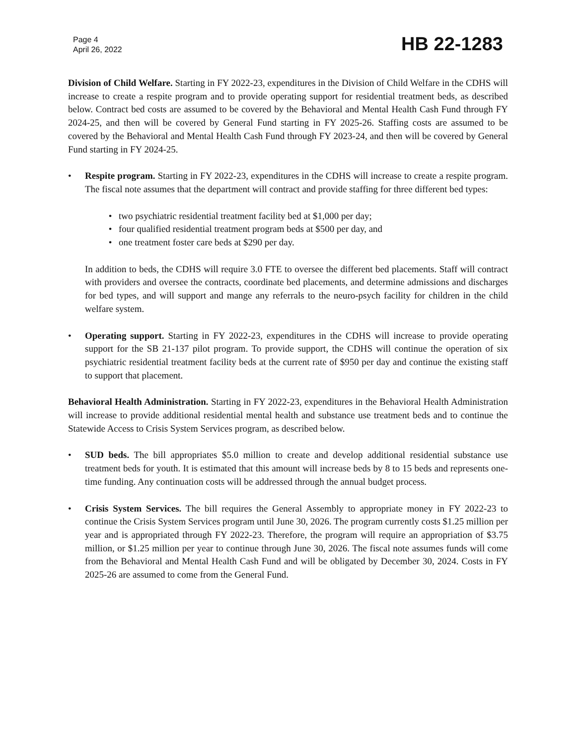Page 4
April 26, 2022
HB 22-1283
Division of Child Welfare. Starting in FY 2022-23, expenditures in the Division of Child Welfare in the CDHS will increase to create a respite program and to provide operating support for residential treatment beds, as described below. Contract bed costs are assumed to be covered by the Behavioral and Mental Health Cash Fund through FY 2024-25, and then will be covered by General Fund starting in FY 2025-26. Staffing costs are assumed to be covered by the Behavioral and Mental Health Cash Fund through FY 2023-24, and then will be covered by General Fund starting in FY 2024-25.
• Respite program. Starting in FY 2022-23, expenditures in the CDHS will increase to create a respite program. The fiscal note assumes that the department will contract and provide staffing for three different bed types:
• two psychiatric residential treatment facility bed at $1,000 per day;
• four qualified residential treatment program beds at $500 per day, and
• one treatment foster care beds at $290 per day.
In addition to beds, the CDHS will require 3.0 FTE to oversee the different bed placements. Staff will contract with providers and oversee the contracts, coordinate bed placements, and determine admissions and discharges for bed types, and will support and mange any referrals to the neuro-psych facility for children in the child welfare system.
• Operating support. Starting in FY 2022-23, expenditures in the CDHS will increase to provide operating support for the SB 21-137 pilot program. To provide support, the CDHS will continue the operation of six psychiatric residential treatment facility beds at the current rate of $950 per day and continue the existing staff to support that placement.
Behavioral Health Administration. Starting in FY 2022-23, expenditures in the Behavioral Health Administration will increase to provide additional residential mental health and substance use treatment beds and to continue the Statewide Access to Crisis System Services program, as described below.
• SUD beds. The bill appropriates $5.0 million to create and develop additional residential substance use treatment beds for youth. It is estimated that this amount will increase beds by 8 to 15 beds and represents one-time funding. Any continuation costs will be addressed through the annual budget process.
• Crisis System Services. The bill requires the General Assembly to appropriate money in FY 2022-23 to continue the Crisis System Services program until June 30, 2026. The program currently costs $1.25 million per year and is appropriated through FY 2022-23. Therefore, the program will require an appropriation of $3.75 million, or $1.25 million per year to continue through June 30, 2026. The fiscal note assumes funds will come from the Behavioral and Mental Health Cash Fund and will be obligated by December 30, 2024. Costs in FY 2025-26 are assumed to come from the General Fund.